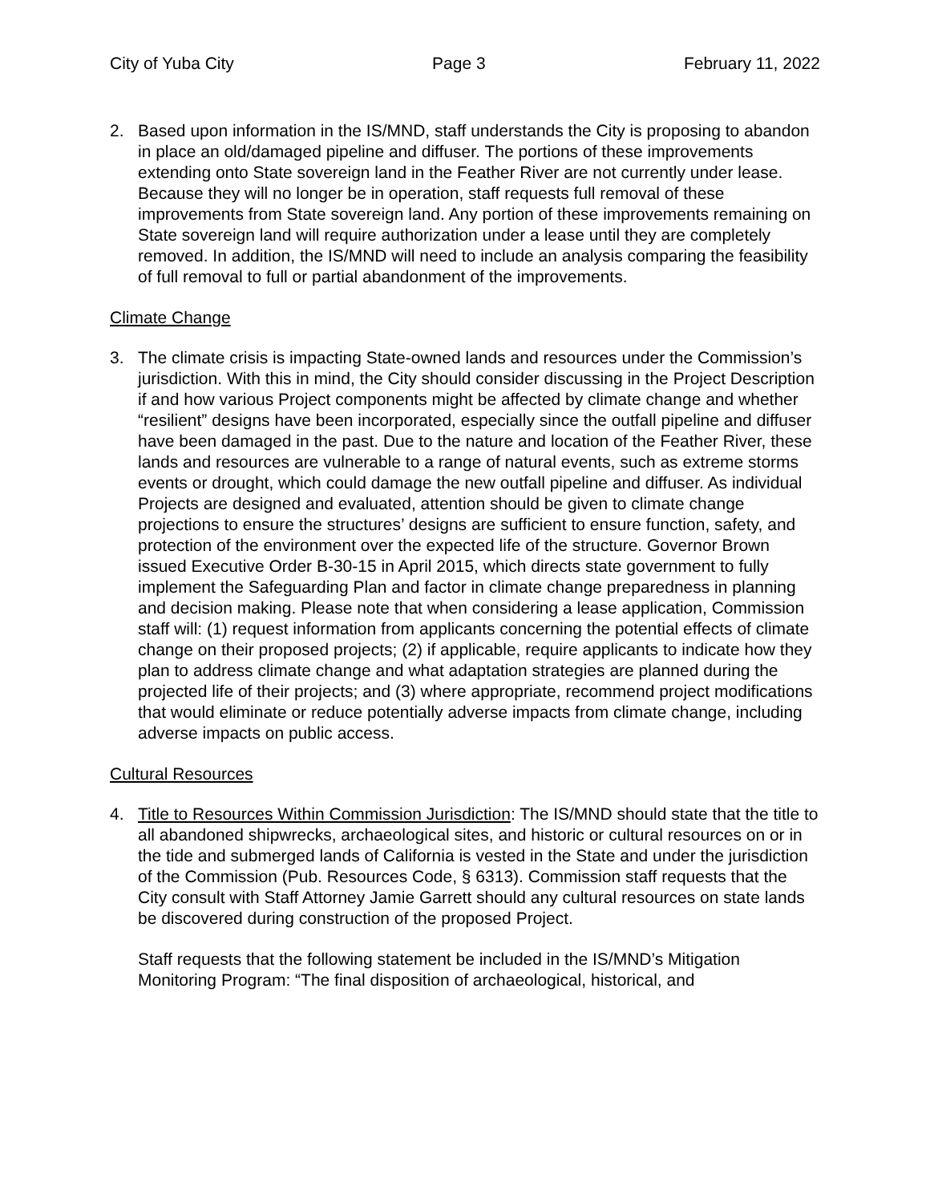City of Yuba City Page 3 February 11, 2022
2. Based upon information in the IS/MND, staff understands the City is proposing to abandon in place an old/damaged pipeline and diffuser. The portions of these improvements extending onto State sovereign land in the Feather River are not currently under lease. Because they will no longer be in operation, staff requests full removal of these improvements from State sovereign land. Any portion of these improvements remaining on State sovereign land will require authorization under a lease until they are completely removed. In addition, the IS/MND will need to include an analysis comparing the feasibility of full removal to full or partial abandonment of the improvements.
Climate Change
3. The climate crisis is impacting State-owned lands and resources under the Commission’s jurisdiction. With this in mind, the City should consider discussing in the Project Description if and how various Project components might be affected by climate change and whether “resilient” designs have been incorporated, especially since the outfall pipeline and diffuser have been damaged in the past. Due to the nature and location of the Feather River, these lands and resources are vulnerable to a range of natural events, such as extreme storms events or drought, which could damage the new outfall pipeline and diffuser. As individual Projects are designed and evaluated, attention should be given to climate change projections to ensure the structures’ designs are sufficient to ensure function, safety, and protection of the environment over the expected life of the structure. Governor Brown issued Executive Order B-30-15 in April 2015, which directs state government to fully implement the Safeguarding Plan and factor in climate change preparedness in planning and decision making. Please note that when considering a lease application, Commission staff will: (1) request information from applicants concerning the potential effects of climate change on their proposed projects; (2) if applicable, require applicants to indicate how they plan to address climate change and what adaptation strategies are planned during the projected life of their projects; and (3) where appropriate, recommend project modifications that would eliminate or reduce potentially adverse impacts from climate change, including adverse impacts on public access.
Cultural Resources
4. Title to Resources Within Commission Jurisdiction: The IS/MND should state that the title to all abandoned shipwrecks, archaeological sites, and historic or cultural resources on or in the tide and submerged lands of California is vested in the State and under the jurisdiction of the Commission (Pub. Resources Code, § 6313). Commission staff requests that the City consult with Staff Attorney Jamie Garrett should any cultural resources on state lands be discovered during construction of the proposed Project.
Staff requests that the following statement be included in the IS/MND’s Mitigation Monitoring Program: “The final disposition of archaeological, historical, and